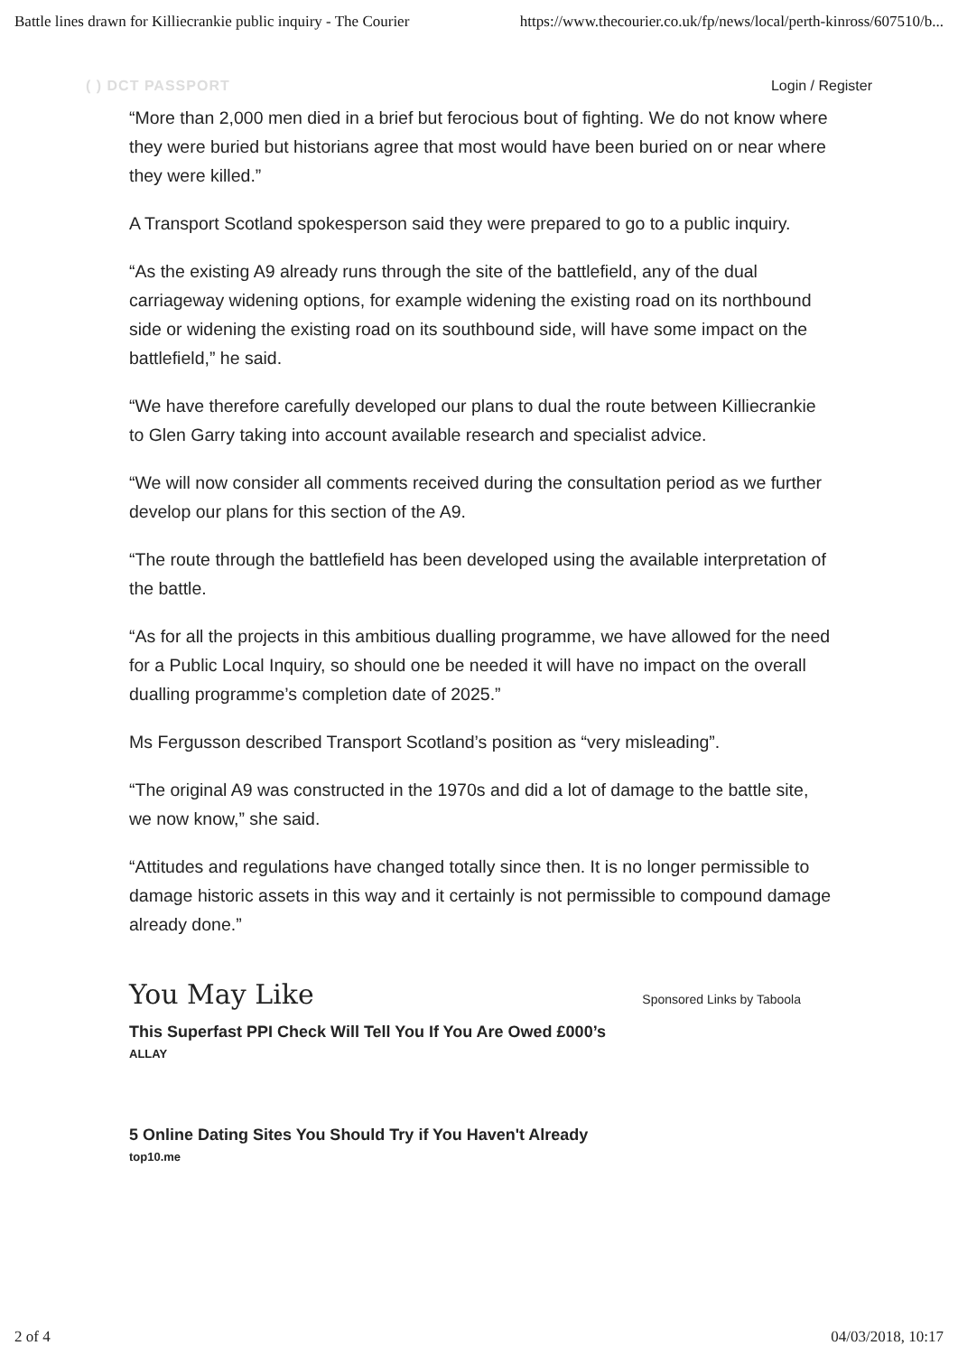Battle lines drawn for Killiecrankie public inquiry - The Courier https://www.thecourier.co.uk/fp/news/local/perth-kinross/607510/b...
( ) DCT PASSPORT Login / Register
“More than 2,000 men died in a brief but ferocious bout of fighting. We do not know where they were buried but historians agree that most would have been buried on or near where they were killed.”
A Transport Scotland spokesperson said they were prepared to go to a public inquiry.
“As the existing A9 already runs through the site of the battlefield, any of the dual carriageway widening options, for example widening the existing road on its northbound side or widening the existing road on its southbound side, will have some impact on the battlefield,” he said.
“We have therefore carefully developed our plans to dual the route between Killiecrankie to Glen Garry taking into account available research and specialist advice.
“We will now consider all comments received during the consultation period as we further develop our plans for this section of the A9.
“The route through the battlefield has been developed using the available interpretation of the battle.
“As for all the projects in this ambitious dualling programme, we have allowed for the need for a Public Local Inquiry, so should one be needed it will have no impact on the overall dualling programme’s completion date of 2025.”
Ms Fergusson described Transport Scotland’s position as “very misleading”.
“The original A9 was constructed in the 1970s and did a lot of damage to the battle site, we now know,” she said.
“Attitudes and regulations have changed totally since then. It is no longer permissible to damage historic assets in this way and it certainly is not permissible to compound damage already done.”
You May Like
Sponsored Links by Taboola
This Superfast PPI Check Will Tell You If You Are Owed £000’s
ALLAY
5 Online Dating Sites You Should Try if You Haven't Already
top10.me
2 of 4 04/03/2018, 10:17